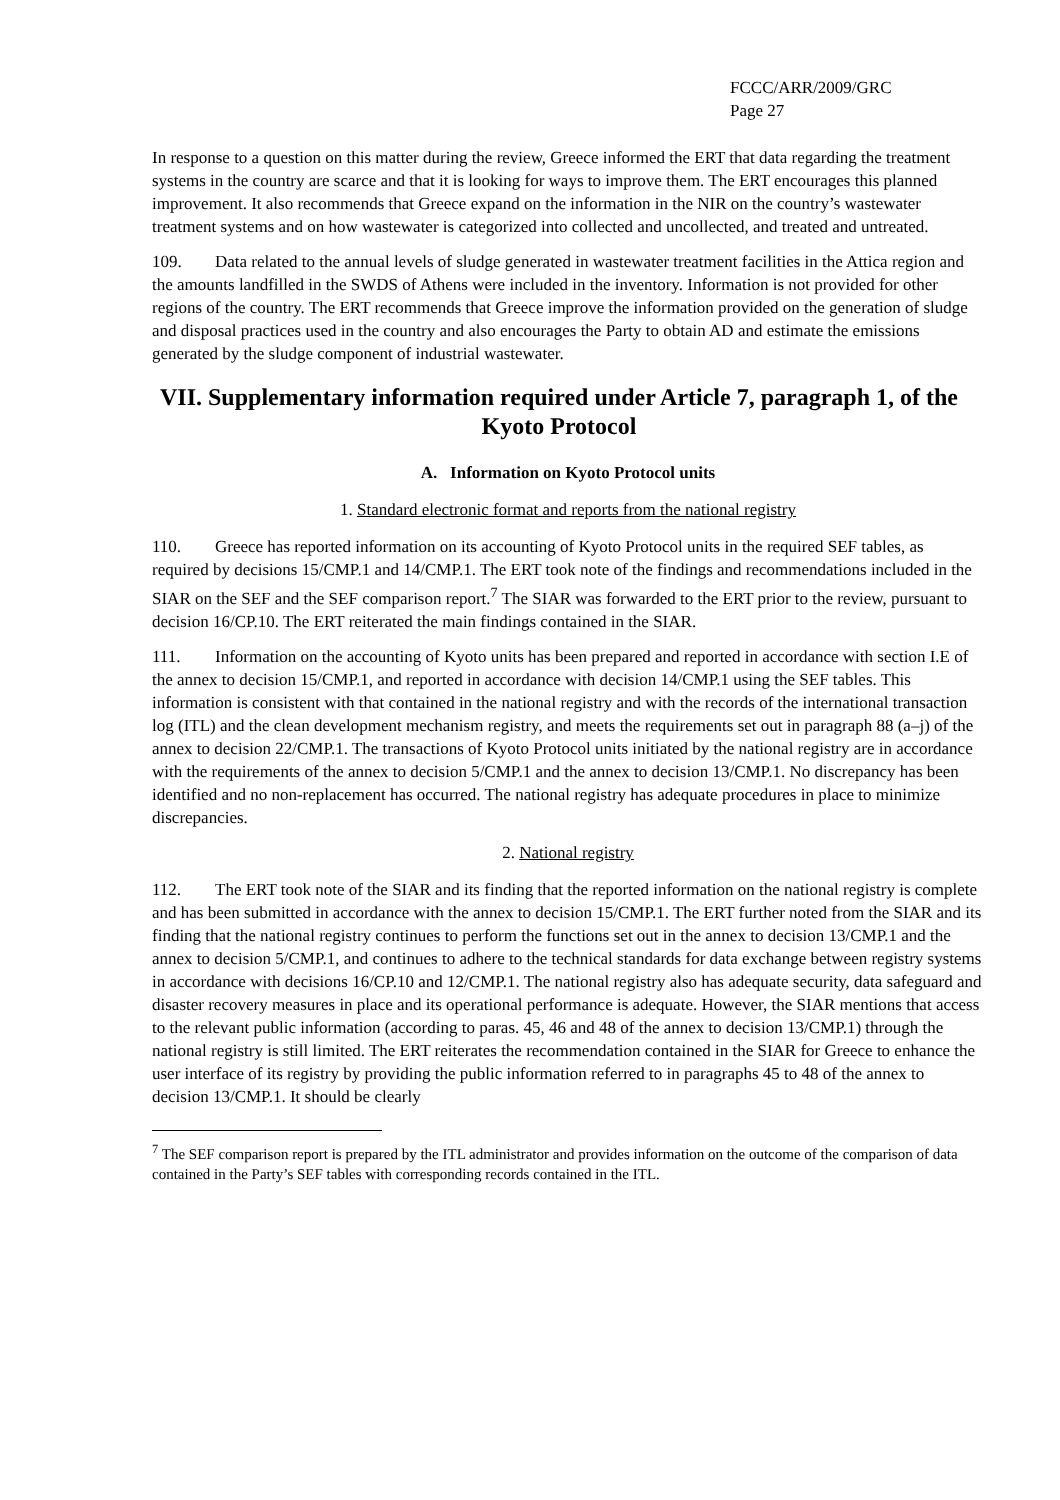FCCC/ARR/2009/GRC
Page 27
In response to a question on this matter during the review, Greece informed the ERT that data regarding the treatment systems in the country are scarce and that it is looking for ways to improve them. The ERT encourages this planned improvement. It also recommends that Greece expand on the information in the NIR on the country’s wastewater treatment systems and on how wastewater is categorized into collected and uncollected, and treated and untreated.
109. Data related to the annual levels of sludge generated in wastewater treatment facilities in the Attica region and the amounts landfilled in the SWDS of Athens were included in the inventory. Information is not provided for other regions of the country. The ERT recommends that Greece improve the information provided on the generation of sludge and disposal practices used in the country and also encourages the Party to obtain AD and estimate the emissions generated by the sludge component of industrial wastewater.
VII. Supplementary information required under Article 7, paragraph 1, of the Kyoto Protocol
A. Information on Kyoto Protocol units
1. Standard electronic format and reports from the national registry
110. Greece has reported information on its accounting of Kyoto Protocol units in the required SEF tables, as required by decisions 15/CMP.1 and 14/CMP.1. The ERT took note of the findings and recommendations included in the SIAR on the SEF and the SEF comparison report.<sup>7</sup> The SIAR was forwarded to the ERT prior to the review, pursuant to decision 16/CP.10. The ERT reiterated the main findings contained in the SIAR.
111. Information on the accounting of Kyoto units has been prepared and reported in accordance with section I.E of the annex to decision 15/CMP.1, and reported in accordance with decision 14/CMP.1 using the SEF tables. This information is consistent with that contained in the national registry and with the records of the international transaction log (ITL) and the clean development mechanism registry, and meets the requirements set out in paragraph 88 (a–j) of the annex to decision 22/CMP.1. The transactions of Kyoto Protocol units initiated by the national registry are in accordance with the requirements of the annex to decision 5/CMP.1 and the annex to decision 13/CMP.1. No discrepancy has been identified and no non-replacement has occurred. The national registry has adequate procedures in place to minimize discrepancies.
2. National registry
112. The ERT took note of the SIAR and its finding that the reported information on the national registry is complete and has been submitted in accordance with the annex to decision 15/CMP.1. The ERT further noted from the SIAR and its finding that the national registry continues to perform the functions set out in the annex to decision 13/CMP.1 and the annex to decision 5/CMP.1, and continues to adhere to the technical standards for data exchange between registry systems in accordance with decisions 16/CP.10 and 12/CMP.1. The national registry also has adequate security, data safeguard and disaster recovery measures in place and its operational performance is adequate. However, the SIAR mentions that access to the relevant public information (according to paras. 45, 46 and 48 of the annex to decision 13/CMP.1) through the national registry is still limited. The ERT reiterates the recommendation contained in the SIAR for Greece to enhance the user interface of its registry by providing the public information referred to in paragraphs 45 to 48 of the annex to decision 13/CMP.1. It should be clearly
<sup>7</sup> The SEF comparison report is prepared by the ITL administrator and provides information on the outcome of the comparison of data contained in the Party’s SEF tables with corresponding records contained in the ITL.